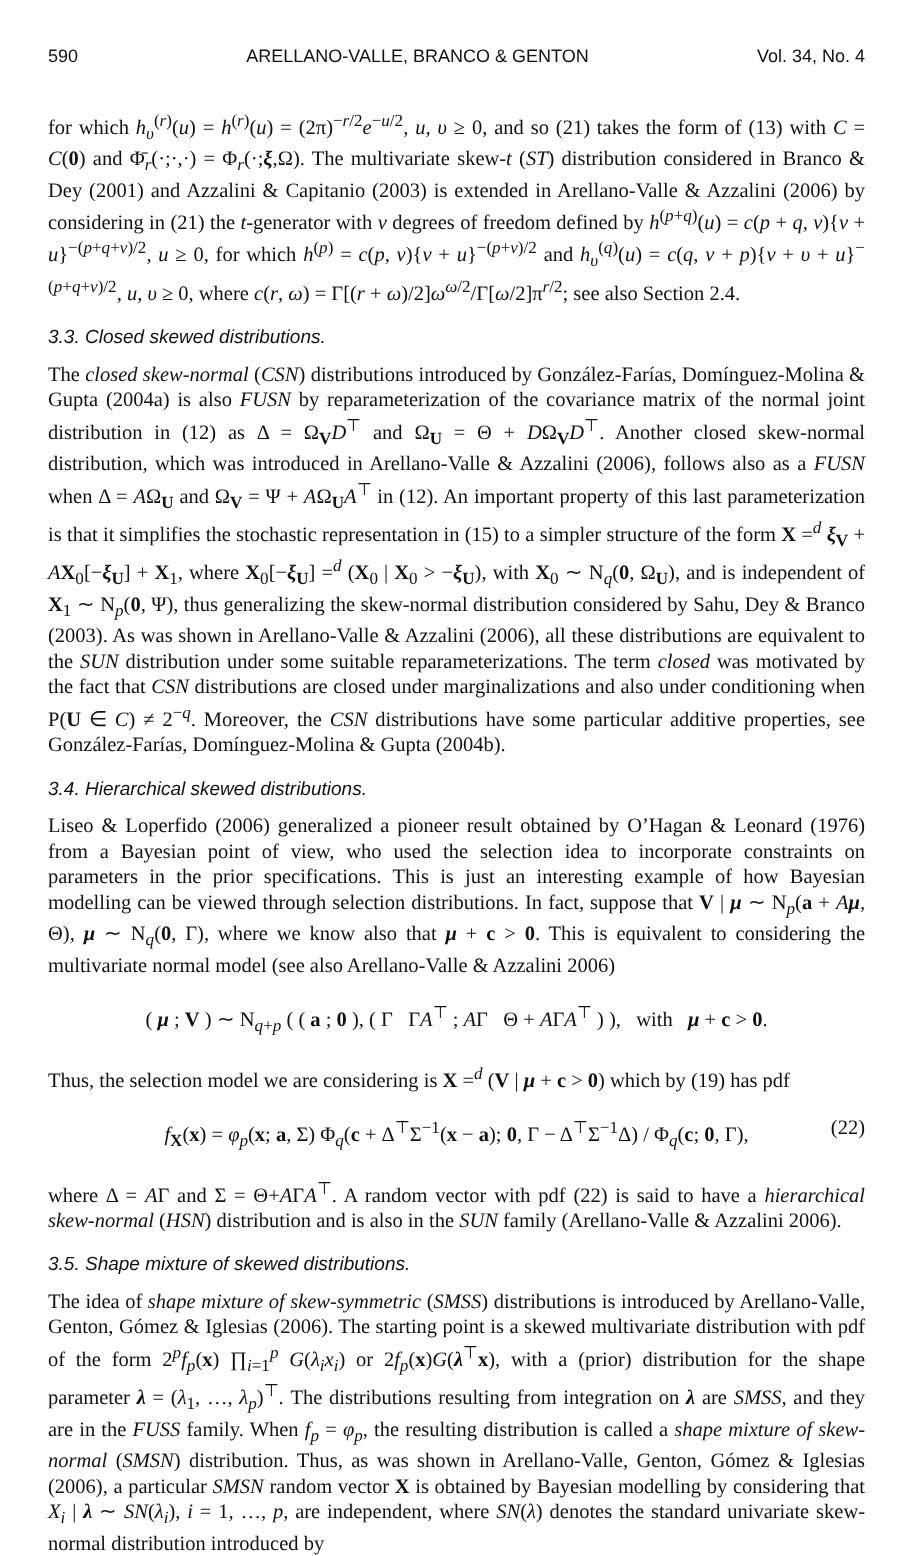590 ARELLANO-VALLE, BRANCO & GENTON Vol. 34, No. 4
for which h<sub>υ</sub><sup>(r)</sup>(u) = h<sup>(r)</sup>(u) = (2π)<sup>−r/2</sup>e<sup>−u/2</sup>, u, υ ≥ 0, and so (21) takes the form of (13) with C = C(0) and Φ̄<sub>r</sub>(·;·,·) = Φ<sub>r</sub>(·;ξ,Ω). The multivariate skew-t (ST) distribution considered in Branco & Dey (2001) and Azzalini & Capitanio (2003) is extended in Arellano-Valle & Azzalini (2006) by considering in (21) the t-generator with ν degrees of freedom defined by h<sup>(p+q)</sup>(u) = c(p + q, ν){ν + u}<sup>−(p+q+ν)/2</sup>, u ≥ 0, for which h<sup>(p)</sup> = c(p, ν){ν + u}<sup>−(p+ν)/2</sup> and h<sub>υ</sub><sup>(q)</sup>(u) = c(q, ν + p){ν + υ + u}<sup>−(p+q+ν)/2</sup>, u, υ ≥ 0, where c(r, ω) = Γ[(r + ω)/2]ω<sup>ω/2</sup>/Γ[ω/2]π<sup>r/2</sup>; see also Section 2.4.
3.3. Closed skewed distributions.
The closed skew-normal (CSN) distributions introduced by González-Farías, Domínguez-Molina & Gupta (2004a) is also FUSN by reparameterization of the covariance matrix of the normal joint distribution in (12) as Δ = Ω<sub>V</sub>D<sup>⊤</sup> and Ω<sub>U</sub> = Θ + DΩ<sub>V</sub>D<sup>⊤</sup>. Another closed skew-normal distribution, which was introduced in Arellano-Valle & Azzalini (2006), follows also as a FUSN when Δ = AΩ<sub>U</sub> and Ω<sub>V</sub> = Ψ + AΩ<sub>U</sub>A<sup>⊤</sup> in (12). An important property of this last parameterization is that it simplifies the stochastic representation in (15) to a simpler structure of the form X =<sup>d</sup> ξ<sub>V</sub> + AX<sub>0</sub>[−ξ<sub>U</sub>] + X<sub>1</sub>, where X<sub>0</sub>[−ξ<sub>U</sub>] =<sup>d</sup> (X<sub>0</sub> | X<sub>0</sub> > −ξ<sub>U</sub>), with X<sub>0</sub> ∼ N<sub>q</sub>(0, Ω<sub>U</sub>), and is independent of X<sub>1</sub> ∼ N<sub>p</sub>(0, Ψ), thus generalizing the skew-normal distribution considered by Sahu, Dey & Branco (2003). As was shown in Arellano-Valle & Azzalini (2006), all these distributions are equivalent to the SUN distribution under some suitable reparameterizations. The term closed was motivated by the fact that CSN distributions are closed under marginalizations and also under conditioning when P(U ∈ C) ≠ 2<sup>−q</sup>. Moreover, the CSN distributions have some particular additive properties, see González-Farías, Domínguez-Molina & Gupta (2004b).
3.4. Hierarchical skewed distributions.
Liseo & Loperfido (2006) generalized a pioneer result obtained by O’Hagan & Leonard (1976) from a Bayesian point of view, who used the selection idea to incorporate constraints on parameters in the prior specifications. This is just an interesting example of how Bayesian modelling can be viewed through selection distributions. In fact, suppose that V | μ ∼ N<sub>p</sub>(a + Aμ, Θ), μ ∼ N<sub>q</sub>(0, Γ), where we know also that μ + c > 0. This is equivalent to considering the multivariate normal model (see also Arellano-Valle & Azzalini 2006)
( μ ; V ) ∼ N<sub>q+p</sub> ( ( a ; 0 ), ( Γ ΓA<sup>⊤</sup> ; AΓ Θ + AΓA<sup>⊤</sup> ) ), with μ + c > 0.
Thus, the selection model we are considering is X =<sup>d</sup> (V | μ + c > 0) which by (19) has pdf
f<sub>X</sub>(x) = φ<sub>p</sub>(x; a, Σ) Φ<sub>q</sub>(c + Δ<sup>⊤</sup>Σ<sup>−1</sup>(x − a); 0, Γ − Δ<sup>⊤</sup>Σ<sup>−1</sup>Δ) / Φ<sub>q</sub>(c; 0, Γ), (22)
where Δ = AΓ and Σ = Θ+AΓA<sup>⊤</sup>. A random vector with pdf (22) is said to have a hierarchical skew-normal (HSN) distribution and is also in the SUN family (Arellano-Valle & Azzalini 2006).
3.5. Shape mixture of skewed distributions.
The idea of shape mixture of skew-symmetric (SMSS) distributions is introduced by Arellano-Valle, Genton, Gómez & Iglesias (2006). The starting point is a skewed multivariate distribution with pdf of the form 2<sup>p</sup>f<sub>p</sub>(x) ∏<sub>i=1</sub><sup>p</sup> G(λ<sub>i</sub>x<sub>i</sub>) or 2f<sub>p</sub>(x)G(λ<sup>⊤</sup>x), with a (prior) distribution for the shape parameter λ = (λ<sub>1</sub>, …, λ<sub>p</sub>)<sup>⊤</sup>. The distributions resulting from integration on λ are SMSS, and they are in the FUSS family. When f<sub>p</sub> = φ<sub>p</sub>, the resulting distribution is called a shape mixture of skew-normal (SMSN) distribution. Thus, as was shown in Arellano-Valle, Genton, Gómez & Iglesias (2006), a particular SMSN random vector X is obtained by Bayesian modelling by considering that X<sub>i</sub> | λ ∼ SN(λ<sub>i</sub>), i = 1, …, p, are independent, where SN(λ) denotes the standard univariate skew-normal distribution introduced by